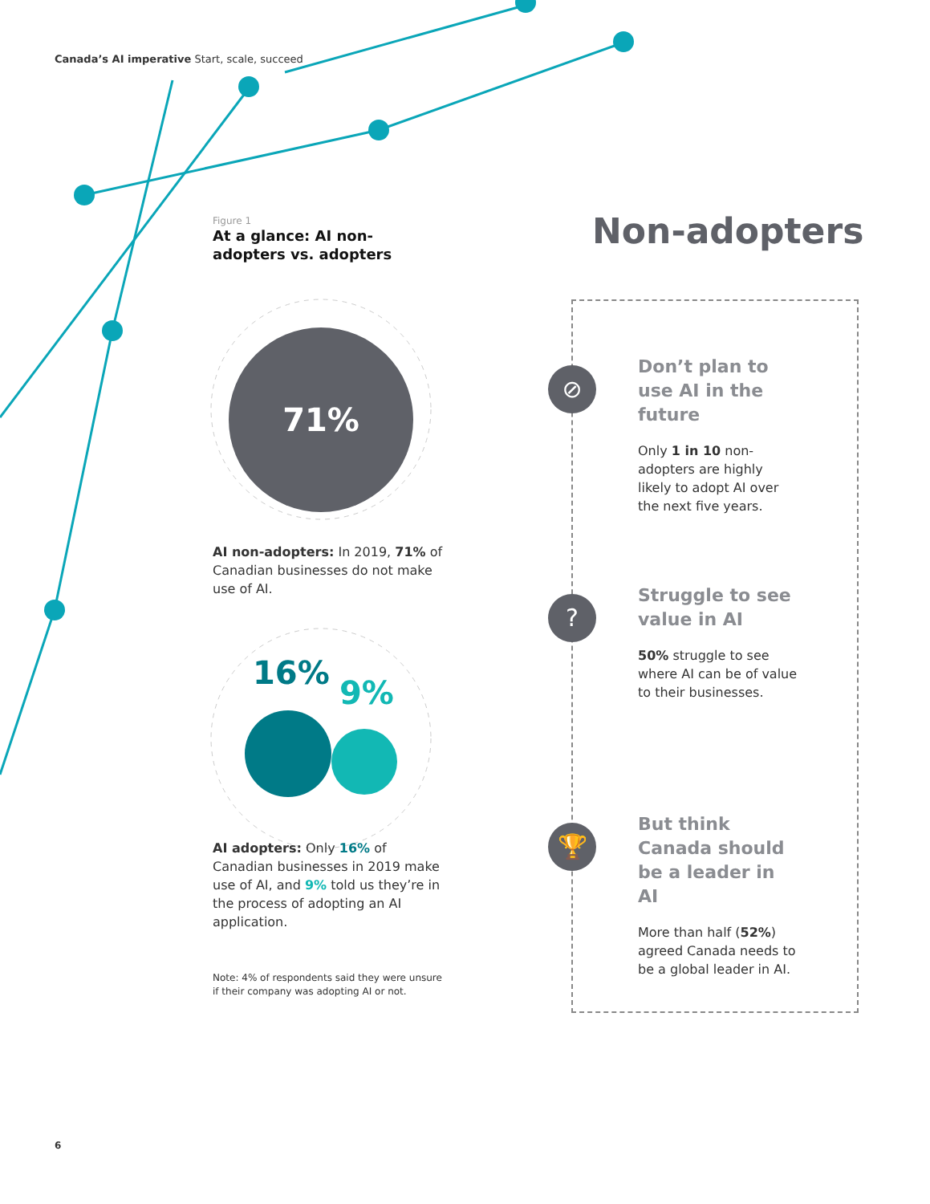Canada’s AI imperative Start, scale, succeed
Figure 1
At a glance: AI non-adopters vs. adopters
71%
AI non-adopters: In 2019, 71% of Canadian businesses do not make use of AI.
16%
9%
AI adopters: Only 16% of Canadian businesses in 2019 make use of AI, and 9% told us they’re in the process of adopting an AI application.
Note: 4% of respondents said they were unsure if their company was adopting AI or not.
Non-adopters
⊘
?
🏆
Don’t plan to use AI in the future
Only 1 in 10 non-adopters are highly likely to adopt AI over the next five years.
Struggle to see value in AI
50% struggle to see where AI can be of value to their businesses.
But think Canada should be a leader in AI
More than half (52%) agreed Canada needs to be a global leader in AI.
6